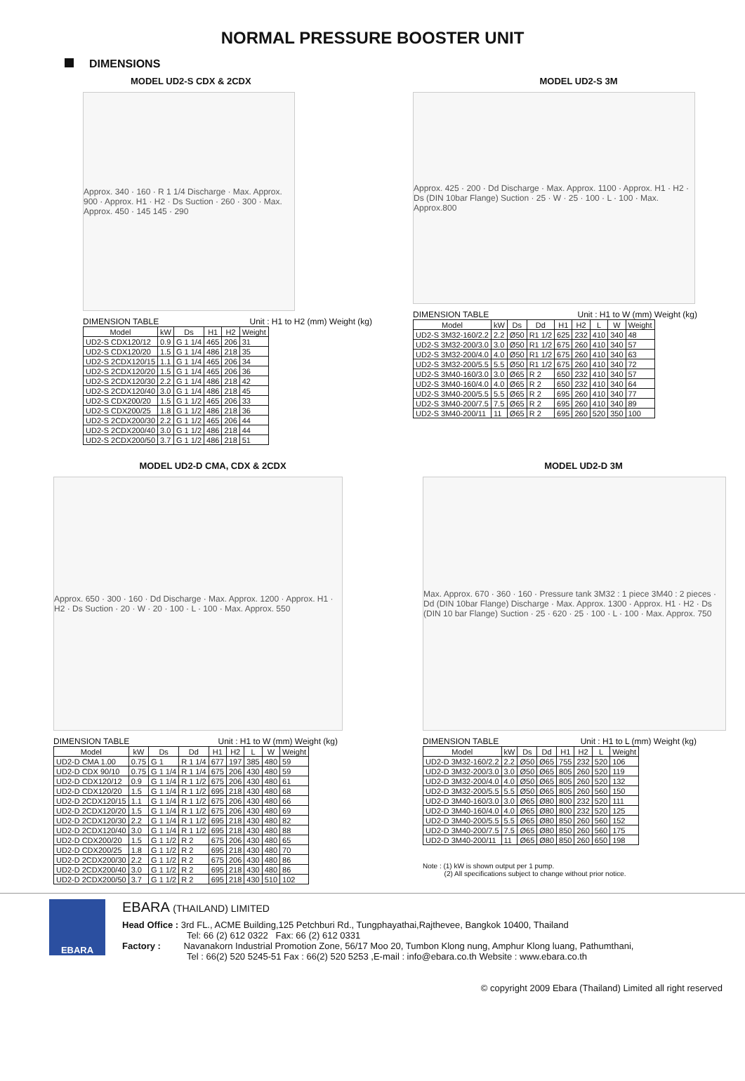NORMAL PRESSURE BOOSTER UNIT
DIMENSIONS
MODEL UD2-S CDX & 2CDX
Approx. 340 · 160 · R 1 1/4 Discharge · Max. Approx. 900 · Approx. H1 · H2 · Ds Suction · 260 · 300 · Max. Approx. 450 · 145 145 · 290
DIMENSION TABLE Unit : H1 to H2 (mm) Weight (kg)
| Model | kW | Ds | H1 | H2 | Weight |
| --- | --- | --- | --- | --- | --- |
| UD2-S CDX120/12 | 0.9 | G 1 1/4 | 465 | 206 | 31 |
| UD2-S CDX120/20 | 1.5 | G 1 1/4 | 486 | 218 | 35 |
| UD2-S 2CDX120/15 | 1.1 | G 1 1/4 | 465 | 206 | 34 |
| UD2-S 2CDX120/20 | 1.5 | G 1 1/4 | 465 | 206 | 36 |
| UD2-S 2CDX120/30 | 2.2 | G 1 1/4 | 486 | 218 | 42 |
| UD2-S 2CDX120/40 | 3.0 | G 1 1/4 | 486 | 218 | 45 |
| UD2-S CDX200/20 | 1.5 | G 1 1/2 | 465 | 206 | 33 |
| UD2-S CDX200/25 | 1.8 | G 1 1/2 | 486 | 218 | 36 |
| UD2-S 2CDX200/30 | 2.2 | G 1 1/2 | 465 | 206 | 44 |
| UD2-S 2CDX200/40 | 3.0 | G 1 1/2 | 486 | 218 | 44 |
| UD2-S 2CDX200/50 | 3.7 | G 1 1/2 | 486 | 218 | 51 |
MODEL UD2-S 3M
Approx. 425 · 200 · Dd Discharge · Max. Approx. 1100 · Approx. H1 · H2 · Ds (DIN 10bar Flange) Suction · 25 · W · 25 · 100 · L · 100 · Max. Approx.800
DIMENSION TABLE Unit : H1 to W (mm) Weight (kg)
| Model | kW | Ds | Dd | H1 | H2 | L | W | Weight |
| --- | --- | --- | --- | --- | --- | --- | --- | --- |
| UD2-S 3M32-160/2.2 | 2.2 | Ø50 | R1 1/2 | 625 | 232 | 410 | 340 | 48 |
| UD2-S 3M32-200/3.0 | 3.0 | Ø50 | R1 1/2 | 675 | 260 | 410 | 340 | 57 |
| UD2-S 3M32-200/4.0 | 4.0 | Ø50 | R1 1/2 | 675 | 260 | 410 | 340 | 63 |
| UD2-S 3M32-200/5.5 | 5.5 | Ø50 | R1 1/2 | 675 | 260 | 410 | 340 | 72 |
| UD2-S 3M40-160/3.0 | 3.0 | Ø65 | R 2 | 650 | 232 | 410 | 340 | 57 |
| UD2-S 3M40-160/4.0 | 4.0 | Ø65 | R 2 | 650 | 232 | 410 | 340 | 64 |
| UD2-S 3M40-200/5.5 | 5.5 | Ø65 | R 2 | 695 | 260 | 410 | 340 | 77 |
| UD2-S 3M40-200/7.5 | 7.5 | Ø65 | R 2 | 695 | 260 | 410 | 340 | 89 |
| UD2-S 3M40-200/11 | 11 | Ø65 | R 2 | 695 | 260 | 520 | 350 | 100 |
MODEL UD2-D CMA, CDX & 2CDX
Approx. 650 · 300 · 160 · Dd Discharge · Max. Approx. 1200 · Approx. H1 · H2 · Ds Suction · 20 · W · 20 · 100 · L · 100 · Max. Approx. 550
DIMENSION TABLE Unit : H1 to W (mm) Weight (kg)
| Model | kW | Ds | Dd | H1 | H2 | L | W | Weight |
| --- | --- | --- | --- | --- | --- | --- | --- | --- |
| UD2-D CMA 1.00 | 0.75 | G 1 | R 1 1/4 | 677 | 197 | 385 | 480 | 59 |
| UD2-D CDX 90/10 | 0.75 | G 1 1/4 | R 1 1/4 | 675 | 206 | 430 | 480 | 59 |
| UD2-D CDX120/12 | 0.9 | G 1 1/4 | R 1 1/2 | 675 | 206 | 430 | 480 | 61 |
| UD2-D CDX120/20 | 1.5 | G 1 1/4 | R 1 1/2 | 695 | 218 | 430 | 480 | 68 |
| UD2-D 2CDX120/15 | 1.1 | G 1 1/4 | R 1 1/2 | 675 | 206 | 430 | 480 | 66 |
| UD2-D 2CDX120/20 | 1.5 | G 1 1/4 | R 1 1/2 | 675 | 206 | 430 | 480 | 69 |
| UD2-D 2CDX120/30 | 2.2 | G 1 1/4 | R 1 1/2 | 695 | 218 | 430 | 480 | 82 |
| UD2-D 2CDX120/40 | 3.0 | G 1 1/4 | R 1 1/2 | 695 | 218 | 430 | 480 | 88 |
| UD2-D CDX200/20 | 1.5 | G 1 1/2 | R 2 | 675 | 206 | 430 | 480 | 65 |
| UD2-D CDX200/25 | 1.8 | G 1 1/2 | R 2 | 695 | 218 | 430 | 480 | 70 |
| UD2-D 2CDX200/30 | 2.2 | G 1 1/2 | R 2 | 675 | 206 | 430 | 480 | 86 |
| UD2-D 2CDX200/40 | 3.0 | G 1 1/2 | R 2 | 695 | 218 | 430 | 480 | 86 |
| UD2-D 2CDX200/50 | 3.7 | G 1 1/2 | R 2 | 695 | 218 | 430 | 510 | 102 |
MODEL UD2-D 3M
Max. Approx. 670 · 360 · 160 · Pressure tank 3M32 : 1 piece 3M40 : 2 pieces · Dd (DIN 10bar Flange) Discharge · Max. Approx. 1300 · Approx. H1 · H2 · Ds (DIN 10 bar Flange) Suction · 25 · 620 · 25 · 100 · L · 100 · Max. Approx. 750
DIMENSION TABLE Unit : H1 to L (mm) Weight (kg)
| Model | kW | Ds | Dd | H1 | H2 | L | Weight |
| --- | --- | --- | --- | --- | --- | --- | --- |
| UD2-D 3M32-160/2.2 | 2.2 | Ø50 | Ø65 | 755 | 232 | 520 | 106 |
| UD2-D 3M32-200/3.0 | 3.0 | Ø50 | Ø65 | 805 | 260 | 520 | 119 |
| UD2-D 3M32-200/4.0 | 4.0 | Ø50 | Ø65 | 805 | 260 | 520 | 132 |
| UD2-D 3M32-200/5.5 | 5.5 | Ø50 | Ø65 | 805 | 260 | 560 | 150 |
| UD2-D 3M40-160/3.0 | 3.0 | Ø65 | Ø80 | 800 | 232 | 520 | 111 |
| UD2-D 3M40-160/4.0 | 4.0 | Ø65 | Ø80 | 800 | 232 | 520 | 125 |
| UD2-D 3M40-200/5.5 | 5.5 | Ø65 | Ø80 | 850 | 260 | 560 | 152 |
| UD2-D 3M40-200/7.5 | 7.5 | Ø65 | Ø80 | 850 | 260 | 560 | 175 |
| UD2-D 3M40-200/11 | 11 | Ø65 | Ø80 | 850 | 260 | 650 | 198 |
Note : (1) kW is shown output per 1 pump.
(2) All specifications subject to change without prior notice.
EBARA
EBARA (THAILAND) LIMITED
Head Office : 3rd FL., ACME Building,125 Petchburi Rd., Tungphayathai,Rajthevee, Bangkok 10400, Thailand
Tel: 66 (2) 612 0322 Fax: 66 (2) 612 0331
Factory : Navanakorn Industrial Promotion Zone, 56/17 Moo 20, Tumbon Klong nung, Amphur Klong luang, Pathumthani,
Tel : 66(2) 520 5245-51 Fax : 66(2) 520 5253 ,E-mail : info@ebara.co.th Website : www.ebara.co.th
© copyright 2009 Ebara (Thailand) Limited all right reserved